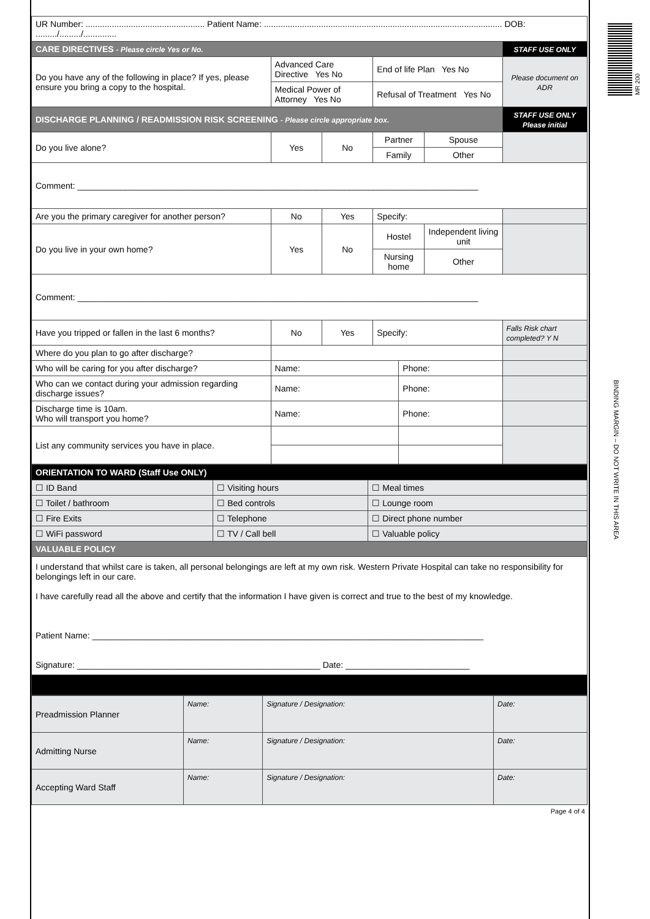MR 200
BINDING MARGIN – DO NOT WRITE IN THIS AREA
| UR Number: .................................................. Patient Name: .................................................................................................... DOB: ........./........./.............. | | | | | | |
| CARE DIRECTIVES - Please circle Yes or No. | | | | | | STAFF USE ONLY |
| Do you have any of the following in place? If yes, please ensure you bring a copy to the hospital. | Advanced Care Directive Yes No | | End of life Plan Yes No | | | Please document on ADR |
| | Medical Power of Attorney Yes No | | Refusal of Treatment Yes No | | | |
| DISCHARGE PLANNING / READMISSION RISK SCREENING - Please circle appropriate box. | | | | | | STAFF USE ONLY Please initial |
| Do you live alone? | Yes | No | Partner | | Spouse | |
| | | | Family | | Other | |
| Comment: ____________________________________________________________________________________ | | | | | | |
| Are you the primary caregiver for another person? | No | Yes | Specify: | | | |
| Do you live in your own home? | Yes | No | Hostel | | Independent living unit | |
| | | | Nursing home | | Other | |
| Comment: ____________________________________________________________________________________ | | | | | | |
| Have you tripped or fallen in the last 6 months? | No | Yes | Specify: | | | Falls Risk chart completed? Y N |
| Where do you plan to go after discharge? | | | | | | |
| Who will be caring for you after discharge? | Name: | | | Phone: | | |
| Who can we contact during your admission regarding discharge issues? | Name: | | | Phone: | | |
| Discharge time is 10am. Who will transport you home? | Name: | | | Phone: | | |
| List any community services you have in place. | | | | | | |
| ORIENTATION TO WARD (Staff Use ONLY) | | |
| ☐ ID Band | ☐ Visiting hours | ☐ Meal times |
| ☐ Toilet / bathroom | ☐ Bed controls | ☐ Lounge room |
| ☐ Fire Exits | ☐ Telephone | ☐ Direct phone number |
| ☐ WiFi password | ☐ TV / Call bell | ☐ Valuable policy |
| VALUABLE POLICY | | |
| I understand that whilst care is taken, all personal belongings are left at my own risk. Western Private Hospital can take no responsibility for belongings left in our care. I have carefully read all the above and certify that the information I have given is correct and true to the best of my knowledge. Patient Name: __________________________________________________________________________________ Signature: ___________________________________________________ Date: __________________________ | | |
| Preadmission Planner | Name: | Signature / Designation: | Date: |
| Admitting Nurse | Name: | Signature / Designation: | Date: |
| Accepting Ward Staff | Name: | Signature / Designation: | Date: |
Page 4 of 4